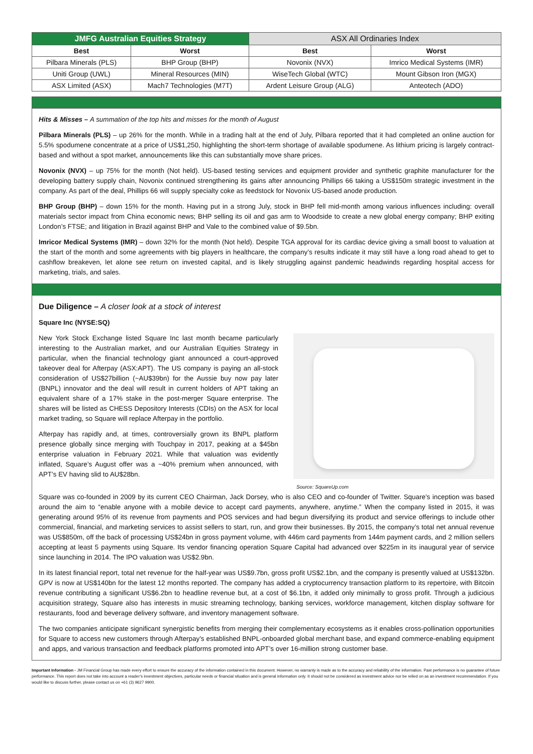| JMFG Australian Equities Strategy | | ASX All Ordinaries Index | |
| --- | --- | --- | --- |
| Best | Worst | Best | Worst |
| Pilbara Minerals (PLS) | BHP Group (BHP) | Novonix (NVX) | Imrico Medical Systems (IMR) |
| Uniti Group (UWL) | Mineral Resources (MIN) | WiseTech Global (WTC) | Mount Gibson Iron (MGX) |
| ASX Limited (ASX) | Mach7 Technologies (M7T) | Ardent Leisure Group (ALG) | Anteotech (ADO) |
Hits & Misses – A summation of the top hits and misses for the month of August
Pilbara Minerals (PLS) – up 26% for the month. While in a trading halt at the end of July, Pilbara reported that it had completed an online auction for 5.5% spodumene concentrate at a price of US$1,250, highlighting the short-term shortage of available spodumene. As lithium pricing is largely contract-based and without a spot market, announcements like this can substantially move share prices.
Novonix (NVX) – up 75% for the month (Not held). US-based testing services and equipment provider and synthetic graphite manufacturer for the developing battery supply chain, Novonix continued strengthening its gains after announcing Phillips 66 taking a US$150m strategic investment in the company. As part of the deal, Phillips 66 will supply specialty coke as feedstock for Novonix US-based anode production.
BHP Group (BHP) – down 15% for the month. Having put in a strong July, stock in BHP fell mid-month among various influences including: overall materials sector impact from China economic news; BHP selling its oil and gas arm to Woodside to create a new global energy company; BHP exiting London’s FTSE; and litigation in Brazil against BHP and Vale to the combined value of $9.5bn.
Imricor Medical Systems (IMR) – down 32% for the month (Not held). Despite TGA approval for its cardiac device giving a small boost to valuation at the start of the month and some agreements with big players in healthcare, the company’s results indicate it may still have a long road ahead to get to cashflow breakeven, let alone see return on invested capital, and is likely struggling against pandemic headwinds regarding hospital access for marketing, trials, and sales.
Due Diligence – A closer look at a stock of interest
Square Inc (NYSE:SQ)
Source: SquareUp.com
New York Stock Exchange listed Square Inc last month became particularly interesting to the Australian market, and our Australian Equities Strategy in particular, when the financial technology giant announced a court-approved takeover deal for Afterpay (ASX:APT). The US company is paying an all-stock consideration of US$27billion (~AU$39bn) for the Aussie buy now pay later (BNPL) innovator and the deal will result in current holders of APT taking an equivalent share of a 17% stake in the post-merger Square enterprise. The shares will be listed as CHESS Depository Interests (CDIs) on the ASX for local market trading, so Square will replace Afterpay in the portfolio.
Afterpay has rapidly and, at times, controversially grown its BNPL platform presence globally since merging with Touchpay in 2017, peaking at a $45bn enterprise valuation in February 2021. While that valuation was evidently inflated, Square’s August offer was a ~40% premium when announced, with APT’s EV having slid to AU$28bn.
Square was co-founded in 2009 by its current CEO Chairman, Jack Dorsey, who is also CEO and co-founder of Twitter. Square’s inception was based around the aim to “enable anyone with a mobile device to accept card payments, anywhere, anytime.” When the company listed in 2015, it was generating around 95% of its revenue from payments and POS services and had begun diversifying its product and service offerings to include other commercial, financial, and marketing services to assist sellers to start, run, and grow their businesses. By 2015, the company’s total net annual revenue was US$850m, off the back of processing US$24bn in gross payment volume, with 446m card payments from 144m payment cards, and 2 million sellers accepting at least 5 payments using Square. Its vendor financing operation Square Capital had advanced over $225m in its inaugural year of service since launching in 2014. The IPO valuation was US$2.9bn.
In its latest financial report, total net revenue for the half-year was US$9.7bn, gross profit US$2.1bn, and the company is presently valued at US$132bn. GPV is now at US$140bn for the latest 12 months reported. The company has added a cryptocurrency transaction platform to its repertoire, with Bitcoin revenue contributing a significant US$6.2bn to headline revenue but, at a cost of $6.1bn, it added only minimally to gross profit. Through a judicious acquisition strategy, Square also has interests in music streaming technology, banking services, workforce management, kitchen display software for restaurants, food and beverage delivery software, and inventory management software.
The two companies anticipate significant synergistic benefits from merging their complementary ecosystems as it enables cross-pollination opportunities for Square to access new customers through Afterpay’s established BNPL-onboarded global merchant base, and expand commerce-enabling equipment and apps, and various transaction and feedback platforms promoted into APT’s over 16-million strong customer base.
Important Information - JM Financial Group has made every effort to ensure the accuracy of the information contained in this document. However, no warranty is made as to the accuracy and reliability of the information. Past performance is no guarantee of future performance. This report does not take into account a reader’s investment objectives, particular needs or financial situation and is general information only. It should not be considered as investment advice nor be relied on as an investment recommendation. If you would like to discuss further, please contact us on +61 (3) 9627 9900.